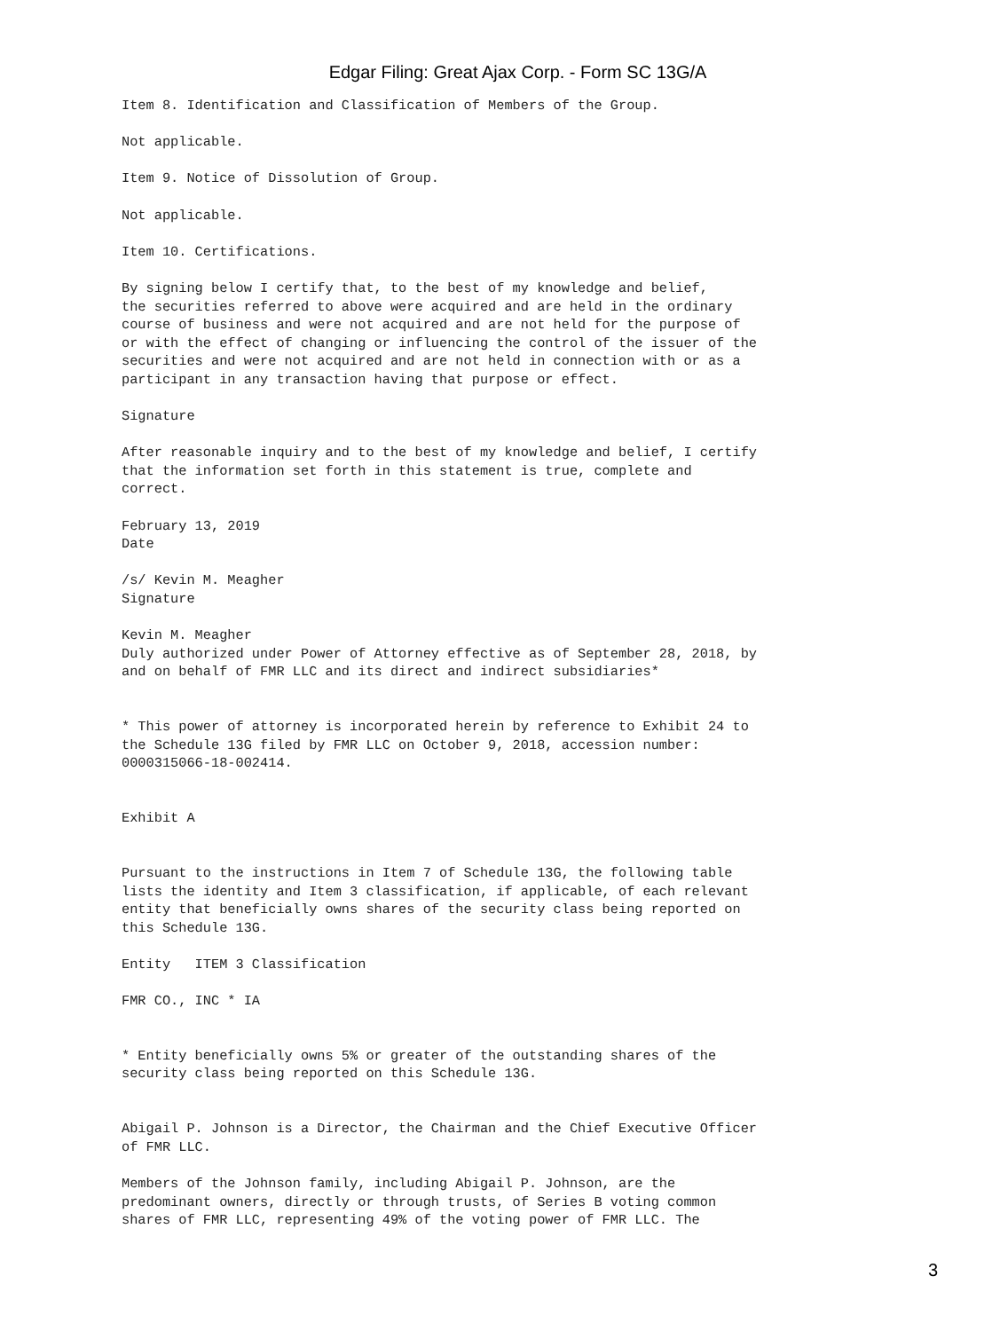Edgar Filing: Great Ajax Corp. - Form SC 13G/A
Item 8. Identification and Classification of Members of the Group.

Not applicable.

Item 9. Notice of Dissolution of Group.

Not applicable.

Item 10. Certifications.

By signing below I certify that, to the best of my knowledge and belief,
the securities referred to above were acquired and are held in the ordinary
course of business and were not acquired and are not held for the purpose of
or with the effect of changing or influencing the control of the issuer of the
securities and were not acquired and are not held in connection with or as a
participant in any transaction having that purpose or effect.

Signature

After reasonable inquiry and to the best of my knowledge and belief, I certify
that the information set forth in this statement is true, complete and
correct.

February 13, 2019
Date

/s/ Kevin M. Meagher
Signature

Kevin M. Meagher
Duly authorized under Power of Attorney effective as of September 28, 2018, by
and on behalf of FMR LLC and its direct and indirect subsidiaries*


* This power of attorney is incorporated herein by reference to Exhibit 24 to
the Schedule 13G filed by FMR LLC on October 9, 2018, accession number:
0000315066-18-002414.


Exhibit A


Pursuant to the instructions in Item 7 of Schedule 13G, the following table
lists the identity and Item 3 classification, if applicable, of each relevant
entity that beneficially owns shares of the security class being reported on
this Schedule 13G.

Entity   ITEM 3 Classification

FMR CO., INC * IA


* Entity beneficially owns 5% or greater of the outstanding shares of the
security class being reported on this Schedule 13G.


Abigail P. Johnson is a Director, the Chairman and the Chief Executive Officer
of FMR LLC.

Members of the Johnson family, including Abigail P. Johnson, are the
predominant owners, directly or through trusts, of Series B voting common
shares of FMR LLC, representing 49% of the voting power of FMR LLC. The
3